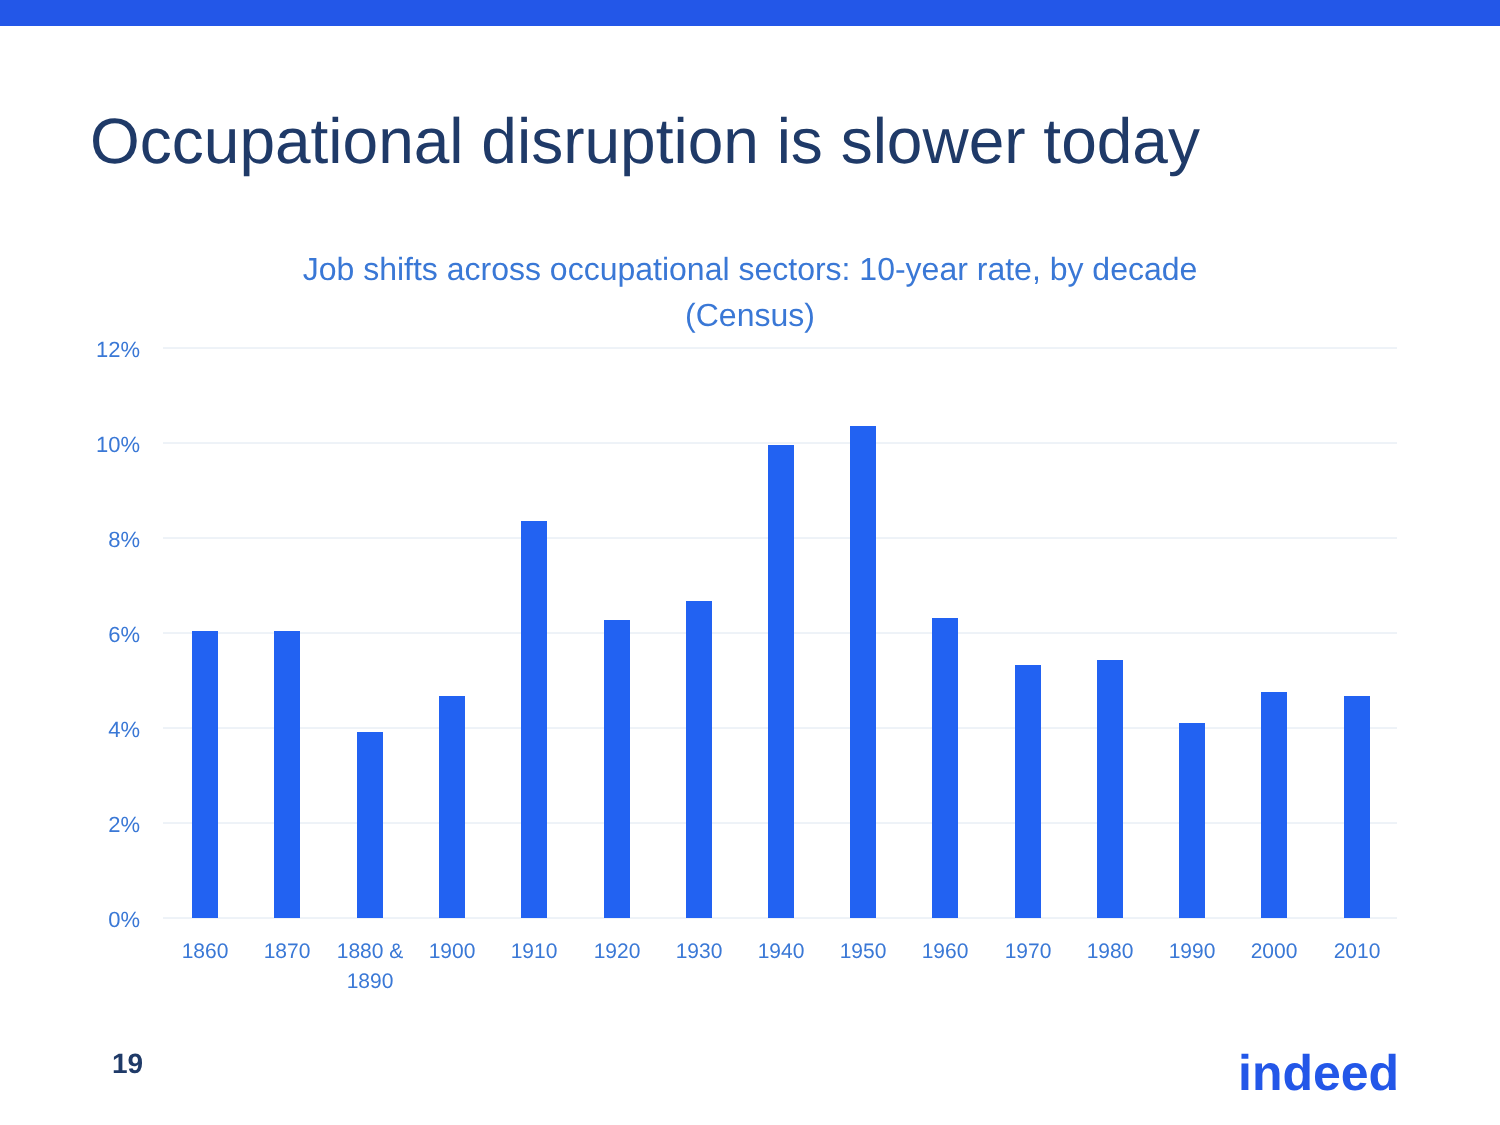Occupational disruption is slower today
Job shifts across occupational sectors: 10-year rate, by decade
(Census)
12%
10%
8%
6%
4%
2%
0%
1860
1870
1880 &
1890
1900
1910
1920
1930
1940
1950
1960
1970
1980
1990
2000
2010
19 indeed